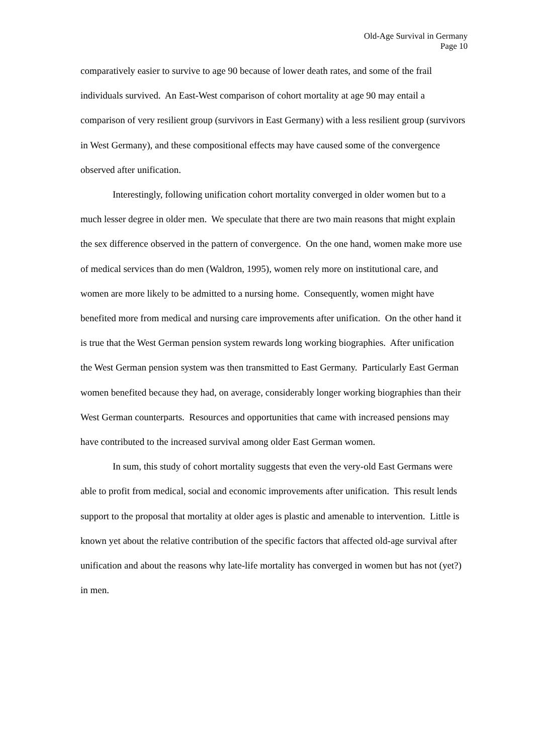Old-Age Survival in Germany
Page 10
comparatively easier to survive to age 90 because of lower death rates, and some of the frail individuals survived. An East-West comparison of cohort mortality at age 90 may entail a comparison of very resilient group (survivors in East Germany) with a less resilient group (survivors in West Germany), and these compositional effects may have caused some of the convergence observed after unification.
Interestingly, following unification cohort mortality converged in older women but to a much lesser degree in older men. We speculate that there are two main reasons that might explain the sex difference observed in the pattern of convergence. On the one hand, women make more use of medical services than do men (Waldron, 1995), women rely more on institutional care, and women are more likely to be admitted to a nursing home. Consequently, women might have benefited more from medical and nursing care improvements after unification. On the other hand it is true that the West German pension system rewards long working biographies. After unification the West German pension system was then transmitted to East Germany. Particularly East German women benefited because they had, on average, considerably longer working biographies than their West German counterparts. Resources and opportunities that came with increased pensions may have contributed to the increased survival among older East German women.
In sum, this study of cohort mortality suggests that even the very-old East Germans were able to profit from medical, social and economic improvements after unification. This result lends support to the proposal that mortality at older ages is plastic and amenable to intervention. Little is known yet about the relative contribution of the specific factors that affected old-age survival after unification and about the reasons why late-life mortality has converged in women but has not (yet?) in men.